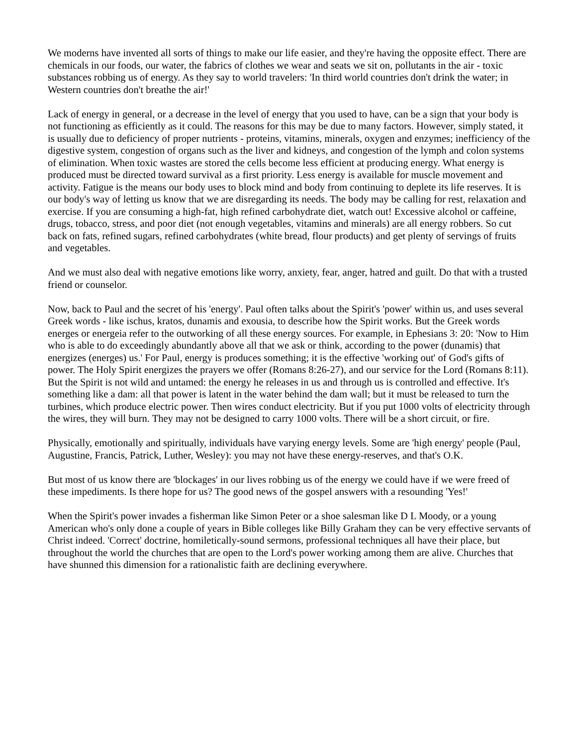We moderns have invented all sorts of things to make our life easier, and they're having the opposite effect. There are chemicals in our foods, our water, the fabrics of clothes we wear and seats we sit on, pollutants in the air - toxic substances robbing us of energy. As they say to world travelers: 'In third world countries don't drink the water; in Western countries don't breathe the air!'
Lack of energy in general, or a decrease in the level of energy that you used to have, can be a sign that your body is not functioning as efficiently as it could. The reasons for this may be due to many factors. However, simply stated, it is usually due to deficiency of proper nutrients - proteins, vitamins, minerals, oxygen and enzymes; inefficiency of the digestive system, congestion of organs such as the liver and kidneys, and congestion of the lymph and colon systems of elimination. When toxic wastes are stored the cells become less efficient at producing energy. What energy is produced must be directed toward survival as a first priority. Less energy is available for muscle movement and activity. Fatigue is the means our body uses to block mind and body from continuing to deplete its life reserves. It is our body's way of letting us know that we are disregarding its needs. The body may be calling for rest, relaxation and exercise. If you are consuming a high-fat, high refined carbohydrate diet, watch out! Excessive alcohol or caffeine, drugs, tobacco, stress, and poor diet (not enough vegetables, vitamins and minerals) are all energy robbers. So cut back on fats, refined sugars, refined carbohydrates (white bread, flour products) and get plenty of servings of fruits and vegetables.
And we must also deal with negative emotions like worry, anxiety, fear, anger, hatred and guilt. Do that with a trusted friend or counselor.
Now, back to Paul and the secret of his 'energy'. Paul often talks about the Spirit's 'power' within us, and uses several Greek words - like ischus, kratos, dunamis and exousia, to describe how the Spirit works. But the Greek words energes or energeia refer to the outworking of all these energy sources. For example, in Ephesians 3: 20: 'Now to Him who is able to do exceedingly abundantly above all that we ask or think, according to the power (dunamis) that energizes (energes) us.' For Paul, energy is produces something; it is the effective 'working out' of God's gifts of power. The Holy Spirit energizes the prayers we offer (Romans 8:26-27), and our service for the Lord (Romans 8:11). But the Spirit is not wild and untamed: the energy he releases in us and through us is controlled and effective. It's something like a dam: all that power is latent in the water behind the dam wall; but it must be released to turn the turbines, which produce electric power. Then wires conduct electricity. But if you put 1000 volts of electricity through the wires, they will burn. They may not be designed to carry 1000 volts. There will be a short circuit, or fire.
Physically, emotionally and spiritually, individuals have varying energy levels. Some are 'high energy' people (Paul, Augustine, Francis, Patrick, Luther, Wesley): you may not have these energy-reserves, and that's O.K.
But most of us know there are 'blockages' in our lives robbing us of the energy we could have if we were freed of these impediments. Is there hope for us? The good news of the gospel answers with a resounding 'Yes!'
When the Spirit's power invades a fisherman like Simon Peter or a shoe salesman like D L Moody, or a young American who's only done a couple of years in Bible colleges like Billy Graham they can be very effective servants of Christ indeed. 'Correct' doctrine, homiletically-sound sermons, professional techniques all have their place, but throughout the world the churches that are open to the Lord's power working among them are alive. Churches that have shunned this dimension for a rationalistic faith are declining everywhere.